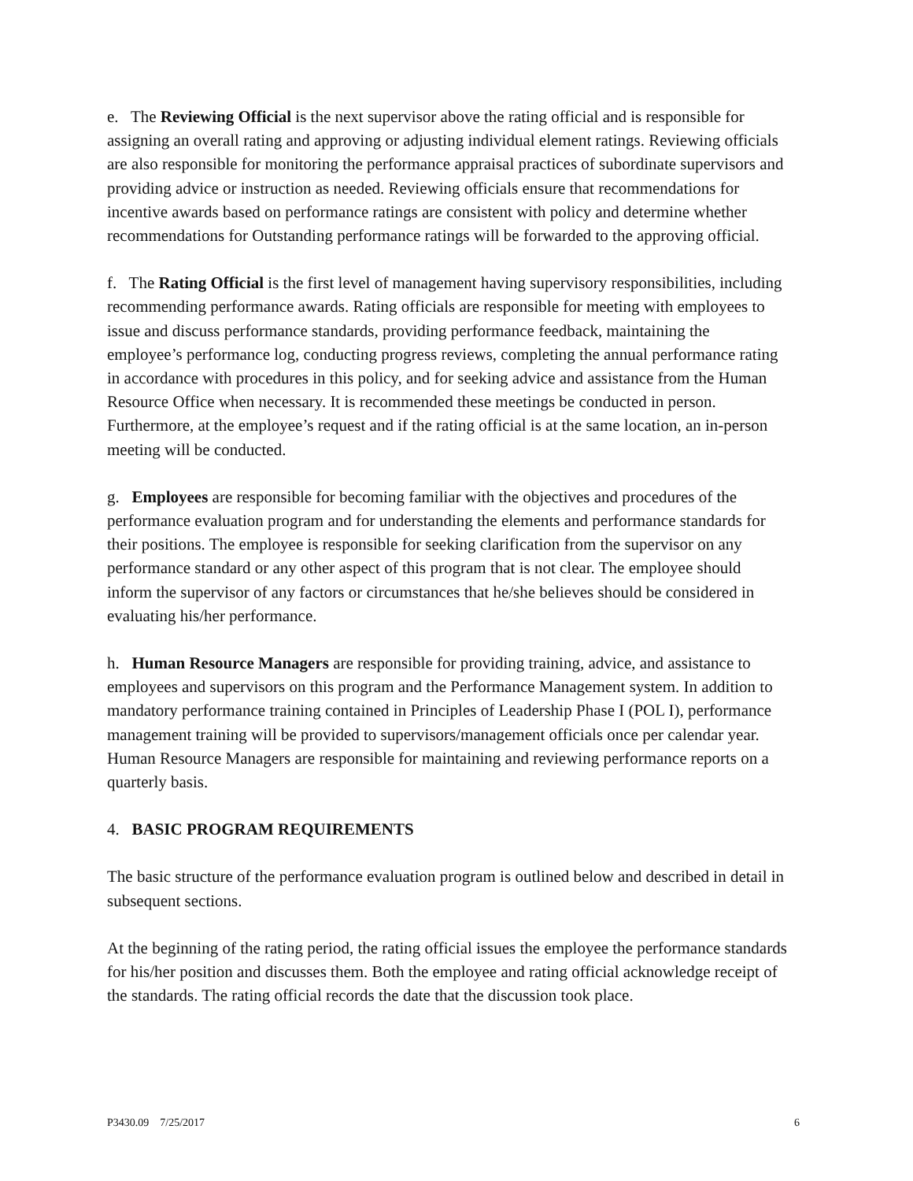e. The Reviewing Official is the next supervisor above the rating official and is responsible for assigning an overall rating and approving or adjusting individual element ratings. Reviewing officials are also responsible for monitoring the performance appraisal practices of subordinate supervisors and providing advice or instruction as needed. Reviewing officials ensure that recommendations for incentive awards based on performance ratings are consistent with policy and determine whether recommendations for Outstanding performance ratings will be forwarded to the approving official.
f. The Rating Official is the first level of management having supervisory responsibilities, including recommending performance awards. Rating officials are responsible for meeting with employees to issue and discuss performance standards, providing performance feedback, maintaining the employee’s performance log, conducting progress reviews, completing the annual performance rating in accordance with procedures in this policy, and for seeking advice and assistance from the Human Resource Office when necessary. It is recommended these meetings be conducted in person. Furthermore, at the employee’s request and if the rating official is at the same location, an in-person meeting will be conducted.
g. Employees are responsible for becoming familiar with the objectives and procedures of the performance evaluation program and for understanding the elements and performance standards for their positions. The employee is responsible for seeking clarification from the supervisor on any performance standard or any other aspect of this program that is not clear. The employee should inform the supervisor of any factors or circumstances that he/she believes should be considered in evaluating his/her performance.
h. Human Resource Managers are responsible for providing training, advice, and assistance to employees and supervisors on this program and the Performance Management system. In addition to mandatory performance training contained in Principles of Leadership Phase I (POL I), performance management training will be provided to supervisors/management officials once per calendar year. Human Resource Managers are responsible for maintaining and reviewing performance reports on a quarterly basis.
4. BASIC PROGRAM REQUIREMENTS
The basic structure of the performance evaluation program is outlined below and described in detail in subsequent sections.
At the beginning of the rating period, the rating official issues the employee the performance standards for his/her position and discusses them. Both the employee and rating official acknowledge receipt of the standards. The rating official records the date that the discussion took place.
P3430.09 7/25/2017 6